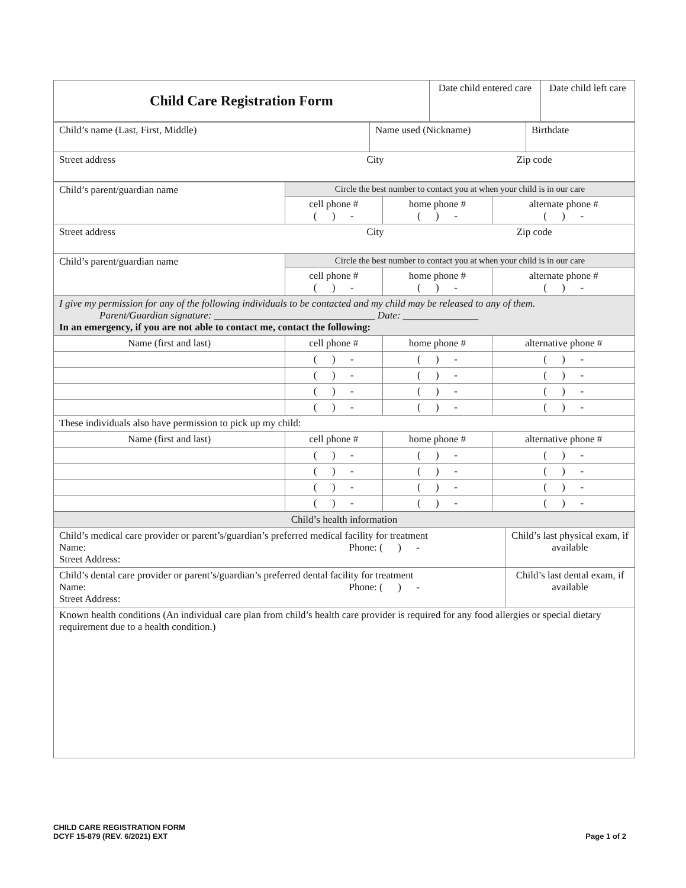| Child Care Registration Form | Date child entered care | Date child left care |
| Child’s name (Last, First, Middle) | Name used (Nickname) | Birthdate |
| Street address City Zip code | | |
| Child’s parent/guardian name | Circle the best number to contact you at when your child is in our care | | |
| | cell phone # ( ) - | home phone # ( ) - | alternate phone # ( ) - |
| Street address City Zip code | | | |
| Child’s parent/guardian name | Circle the best number to contact you at when your child is in our care | | |
| | cell phone # ( ) - | home phone # ( ) - | alternate phone # ( ) - |
| I give my permission for any of the following individuals to be contacted and my child may be released to any of them. Parent/Guardian signature: ________________________________ Date: _______________ In an emergency, if you are not able to contact me, contact the following: | | | |
| Name (first and last) | cell phone # | home phone # | alternative phone # |
| | ( ) - | ( ) - | ( ) - |
| | ( ) - | ( ) - | ( ) - |
| | ( ) - | ( ) - | ( ) - |
| | ( ) - | ( ) - | ( ) - |
| These individuals also have permission to pick up my child: | | | |
| Name (first and last) | cell phone # | home phone # | alternative phone # |
| | ( ) - | ( ) - | ( ) - |
| | ( ) - | ( ) - | ( ) - |
| | ( ) - | ( ) - | ( ) - |
| | ( ) - | ( ) - | ( ) - |
| Child’s health information | |
| Child’s medical care provider or parent’s/guardian’s preferred medical facility for treatment Name: Phone: ( ) - Street Address: | Child’s last physical exam, if available |
| Child’s dental care provider or parent’s/guardian’s preferred dental facility for treatment Name: Phone: ( ) - Street Address: | Child’s last dental exam, if available |
| Known health conditions (An individual care plan from child’s health care provider is required for any food allergies or special dietary requirement due to a health condition.) | |
CHILD CARE REGISTRATION FORM
DCYF 15-879 (REV. 6/2021) EXT
Page 1 of 2